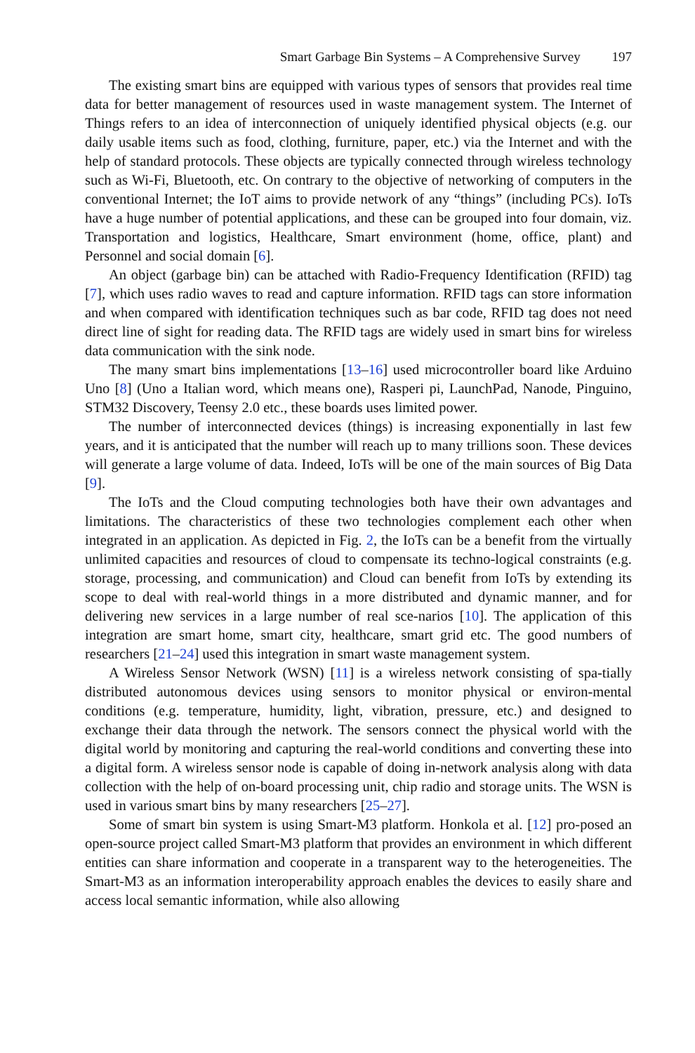Smart Garbage Bin Systems – A Comprehensive Survey 197
The existing smart bins are equipped with various types of sensors that provides real time data for better management of resources used in waste management system. The Internet of Things refers to an idea of interconnection of uniquely identified physical objects (e.g. our daily usable items such as food, clothing, furniture, paper, etc.) via the Internet and with the help of standard protocols. These objects are typically connected through wireless technology such as Wi-Fi, Bluetooth, etc. On contrary to the objective of networking of computers in the conventional Internet; the IoT aims to provide network of any “things” (including PCs). IoTs have a huge number of potential applications, and these can be grouped into four domain, viz. Transportation and logistics, Healthcare, Smart environment (home, office, plant) and Personnel and social domain [6].
An object (garbage bin) can be attached with Radio-Frequency Identification (RFID) tag [7], which uses radio waves to read and capture information. RFID tags can store information and when compared with identification techniques such as bar code, RFID tag does not need direct line of sight for reading data. The RFID tags are widely used in smart bins for wireless data communication with the sink node.
The many smart bins implementations [13–16] used microcontroller board like Arduino Uno [8] (Uno a Italian word, which means one), Rasperi pi, LaunchPad, Nanode, Pinguino, STM32 Discovery, Teensy 2.0 etc., these boards uses limited power.
The number of interconnected devices (things) is increasing exponentially in last few years, and it is anticipated that the number will reach up to many trillions soon. These devices will generate a large volume of data. Indeed, IoTs will be one of the main sources of Big Data [9].
The IoTs and the Cloud computing technologies both have their own advantages and limitations. The characteristics of these two technologies complement each other when integrated in an application. As depicted in Fig. 2, the IoTs can be a benefit from the virtually unlimited capacities and resources of cloud to compensate its techno-logical constraints (e.g. storage, processing, and communication) and Cloud can benefit from IoTs by extending its scope to deal with real-world things in a more distributed and dynamic manner, and for delivering new services in a large number of real sce-narios [10]. The application of this integration are smart home, smart city, healthcare, smart grid etc. The good numbers of researchers [21–24] used this integration in smart waste management system.
A Wireless Sensor Network (WSN) [11] is a wireless network consisting of spa-tially distributed autonomous devices using sensors to monitor physical or environ-mental conditions (e.g. temperature, humidity, light, vibration, pressure, etc.) and designed to exchange their data through the network. The sensors connect the physical world with the digital world by monitoring and capturing the real-world conditions and converting these into a digital form. A wireless sensor node is capable of doing in-network analysis along with data collection with the help of on-board processing unit, chip radio and storage units. The WSN is used in various smart bins by many researchers [25–27].
Some of smart bin system is using Smart-M3 platform. Honkola et al. [12] pro-posed an open-source project called Smart-M3 platform that provides an environment in which different entities can share information and cooperate in a transparent way to the heterogeneities. The Smart-M3 as an information interoperability approach enables the devices to easily share and access local semantic information, while also allowing